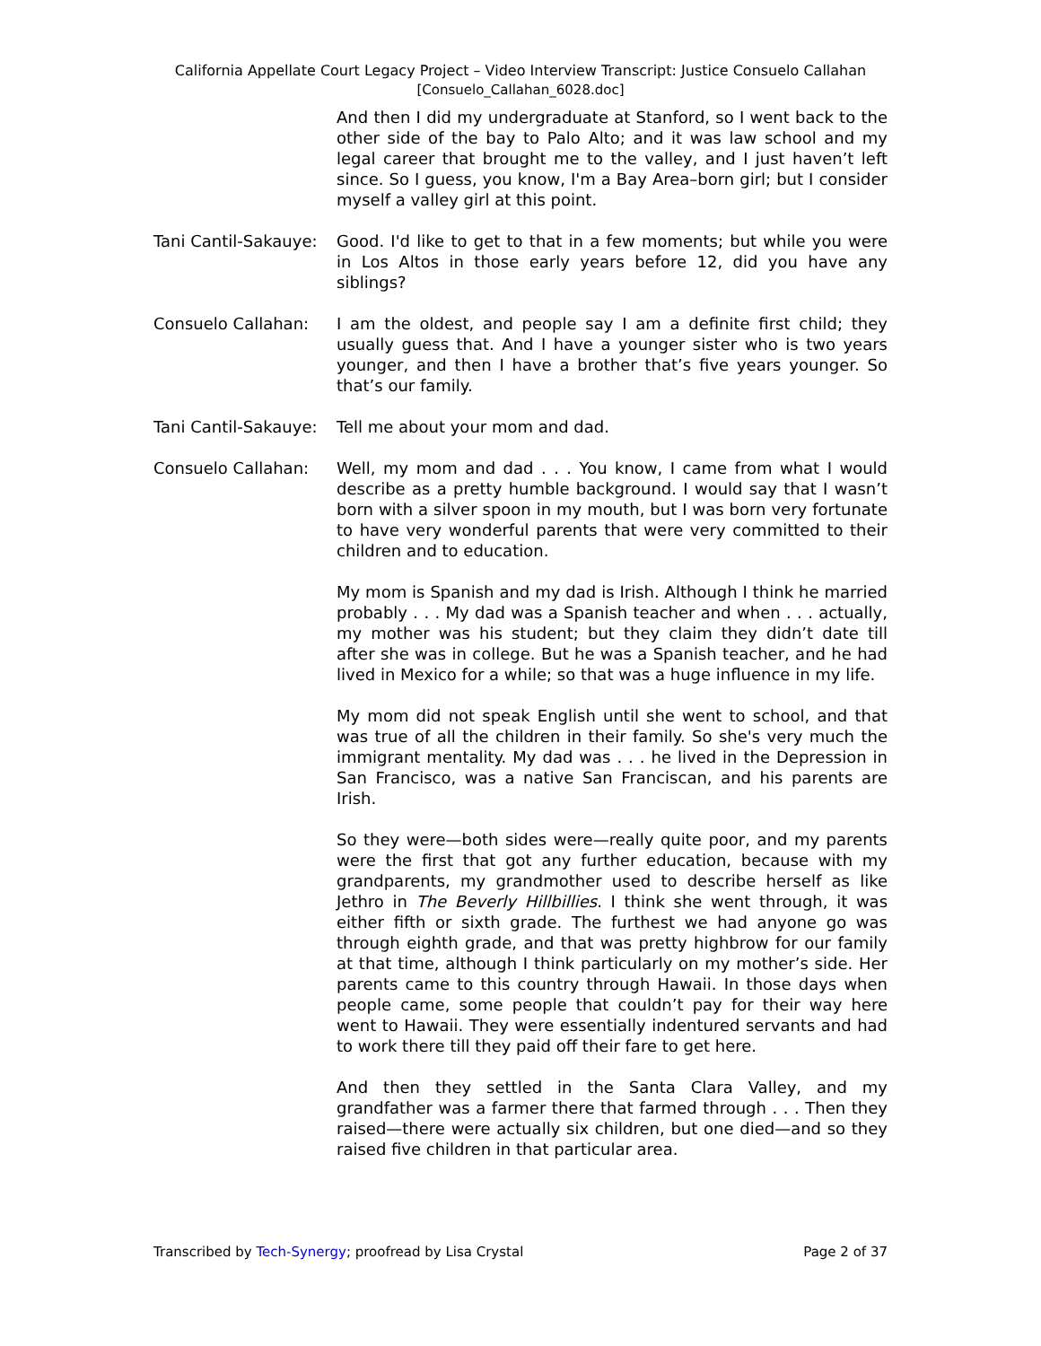California Appellate Court Legacy Project – Video Interview Transcript: Justice Consuelo Callahan
[Consuelo_Callahan_6028.doc]
And then I did my undergraduate at Stanford, so I went back to the other side of the bay to Palo Alto; and it was law school and my legal career that brought me to the valley, and I just haven’t left since. So I guess, you know, I'm a Bay Area–born girl; but I consider myself a valley girl at this point.
Tani Cantil-Sakauye:
Good. I'd like to get to that in a few moments; but while you were in Los Altos in those early years before 12, did you have any siblings?
Consuelo Callahan: I am the oldest, and people say I am a definite first child; they usually guess that. And I have a younger sister who is two years younger, and then I have a brother that’s five years younger. So that’s our family.
Tani Cantil-Sakauye:
Tell me about your mom and dad.
Consuelo Callahan: Well, my mom and dad . . . You know, I came from what I would describe as a pretty humble background. I would say that I wasn’t born with a silver spoon in my mouth, but I was born very fortunate to have very wonderful parents that were very committed to their children and to education.
My mom is Spanish and my dad is Irish. Although I think he married probably . . . My dad was a Spanish teacher and when . . . actually, my mother was his student; but they claim they didn’t date till after she was in college. But he was a Spanish teacher, and he had lived in Mexico for a while; so that was a huge influence in my life.
My mom did not speak English until she went to school, and that was true of all the children in their family. So she's very much the immigrant mentality. My dad was . . . he lived in the Depression in San Francisco, was a native San Franciscan, and his parents are Irish.
So they were—both sides were—really quite poor, and my parents were the first that got any further education, because with my grandparents, my grandmother used to describe herself as like Jethro in The Beverly Hillbillies. I think she went through, it was either fifth or sixth grade. The furthest we had anyone go was through eighth grade, and that was pretty highbrow for our family at that time, although I think particularly on my mother’s side. Her parents came to this country through Hawaii. In those days when people came, some people that couldn’t pay for their way here went to Hawaii. They were essentially indentured servants and had to work there till they paid off their fare to get here.
And then they settled in the Santa Clara Valley, and my grandfather was a farmer there that farmed through . . . Then they raised—there were actually six children, but one died—and so they raised five children in that particular area.
Transcribed by Tech-Synergy; proofread by Lisa Crystal Page 2 of 37